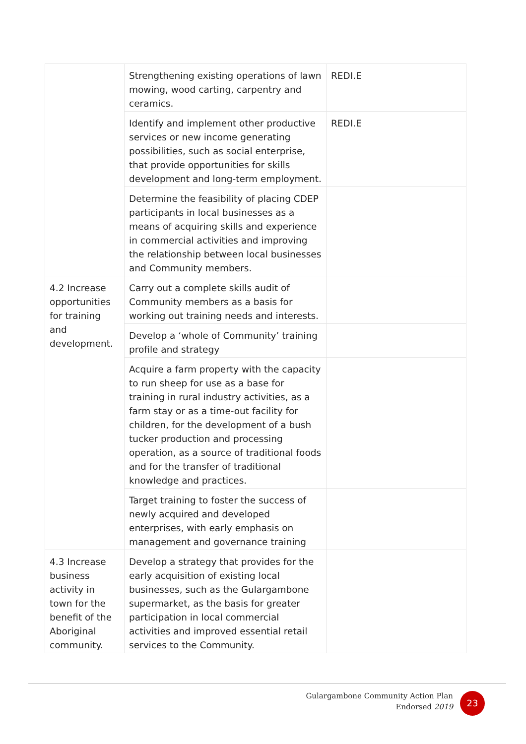| | Strengthening existing operations of lawn mowing, wood carting, carpentry and ceramics. | REDI.E | |
| | Identify and implement other productive services or new income generating possibilities, such as social enterprise, that provide opportunities for skills development and long-term employment. | REDI.E | |
| | Determine the feasibility of placing CDEP participants in local businesses as a means of acquiring skills and experience in commercial activities and improving the relationship between local businesses and Community members. | | |
| 4.2 Increase opportunities for training and development. | Carry out a complete skills audit of Community members as a basis for working out training needs and interests. | | |
| | Develop a ‘whole of Community’ training profile and strategy | | |
| | Acquire a farm property with the capacity to run sheep for use as a base for training in rural industry activities, as a farm stay or as a time-out facility for children, for the development of a bush tucker production and processing operation, as a source of traditional foods and for the transfer of traditional knowledge and practices. | | |
| | Target training to foster the success of newly acquired and developed enterprises, with early emphasis on management and governance training | | |
| 4.3 Increase business activity in town for the benefit of the Aboriginal community. | Develop a strategy that provides for the early acquisition of existing local businesses, such as the Gulargambone supermarket, as the basis for greater participation in local commercial activities and improved essential retail services to the Community. | | |
Gulargambone Community Action Plan
Endorsed 2019
23